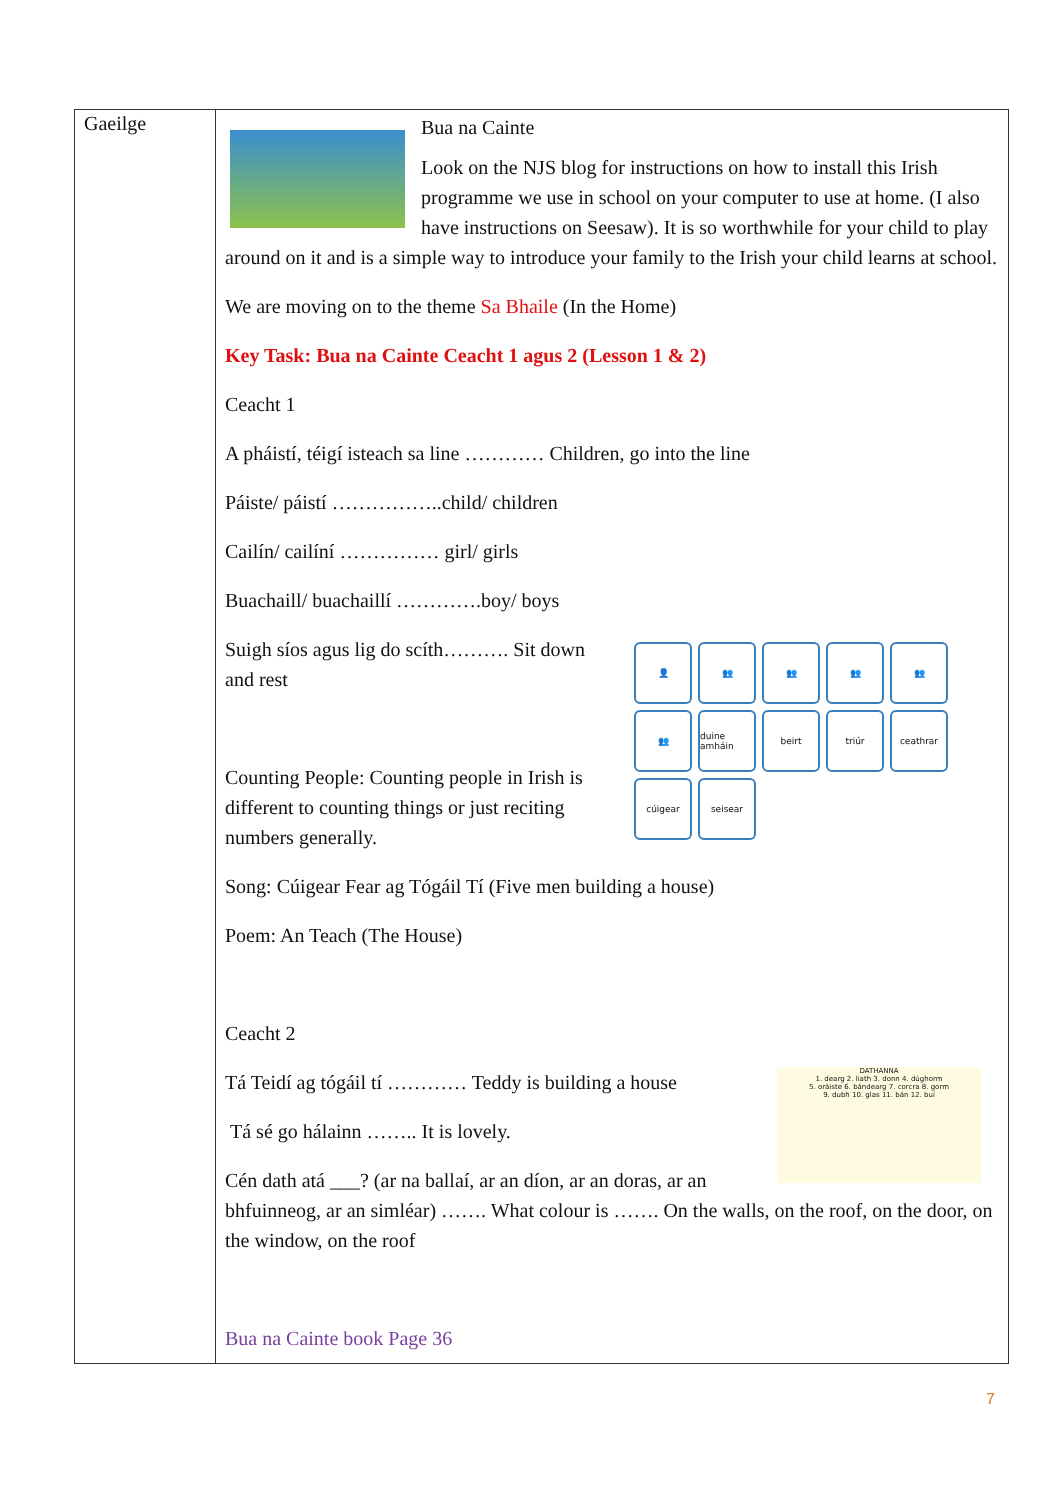| Gaeilge | Bua na Cainte Look on the NJS blog for instructions on how to install this Irish programme we use in school on your computer to use at home. (I also have instructions on Seesaw). It is so worthwhile for your child to play around on it and is a simple way to introduce your family to the Irish your child learns at school. We are moving on to the theme Sa Bhaile (In the Home) Key Task: Bua na Cainte Ceacht 1 agus 2 (Lesson 1 & 2) Ceacht 1 A pháistí, téigí isteach sa line ………… Children, go into the line Páiste/ páistí ……………..child/ children Cailín/ cailíní …………… girl/ girls Buachaill/ buachaillí ………….boy/ boys 👤 👥 👥 👥 👥 👥 duine amháin beirt triúr ceathrar cúigear seisear Suigh síos agus lig do scíth………. Sit down and rest Counting People: Counting people in Irish is different to counting things or just reciting numbers generally. Song: Cúigear Fear ag Tógáil Tí (Five men building a house) Poem: An Teach (The House) Ceacht 2 DATHANNA 1. dearg 2. liath 3. donn 4. dúghorm 5. oráiste 6. bándearg 7. corcra 8. gorm 9. dubh 10. glas 11. bán 12. buí Tá Teidí ag tógáil tí ………… Teddy is building a house Tá sé go hálainn …….. It is lovely. Cén dath atá ___? (ar na ballaí, ar an díon, ar an doras, ar an bhfuinneog, ar an simléar) ……. What colour is ……. On the walls, on the roof, on the door, on the window, on the roof Bua na Cainte book Page 36 |
7